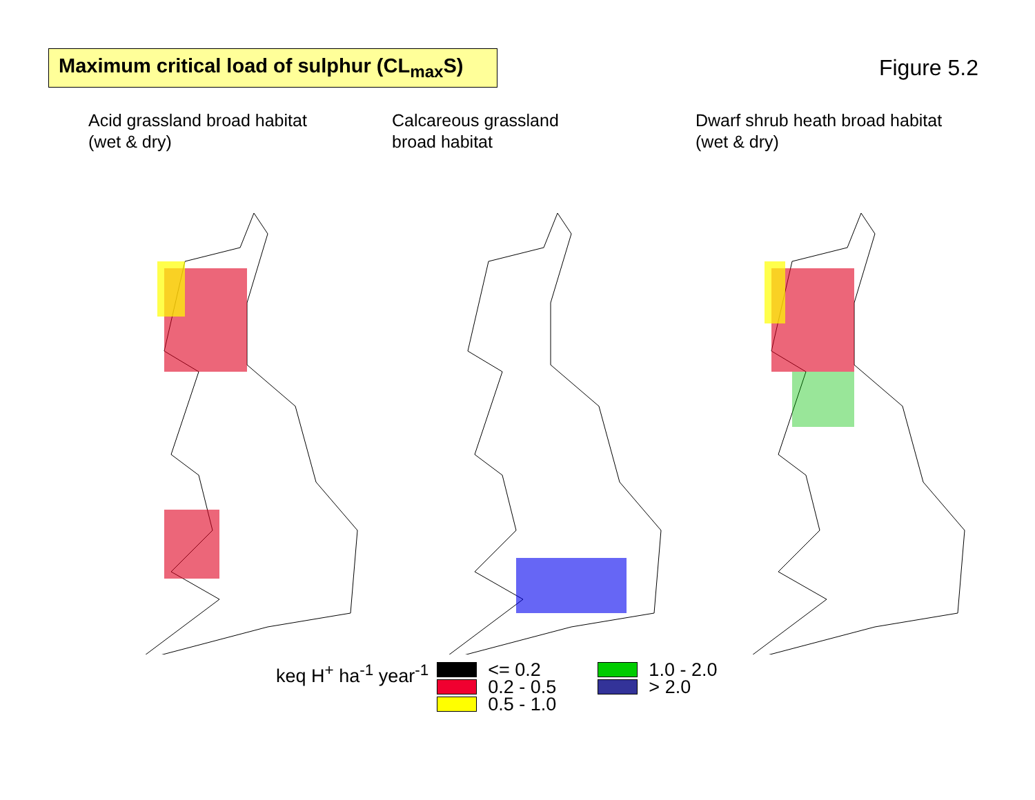Maximum critical load of sulphur (CL<sub>max</sub>S)
Figure 5.2
Acid grassland broad habitat
(wet & dry)
Calcareous grassland
broad habitat
Dwarf shrub heath broad habitat
(wet & dry)
keq H<sup>+</sup> ha<sup>-1</sup> year<sup>-1</sup>
<= 0.2
0.2 - 0.5
0.5 - 1.0
1.0 - 2.0
> 2.0